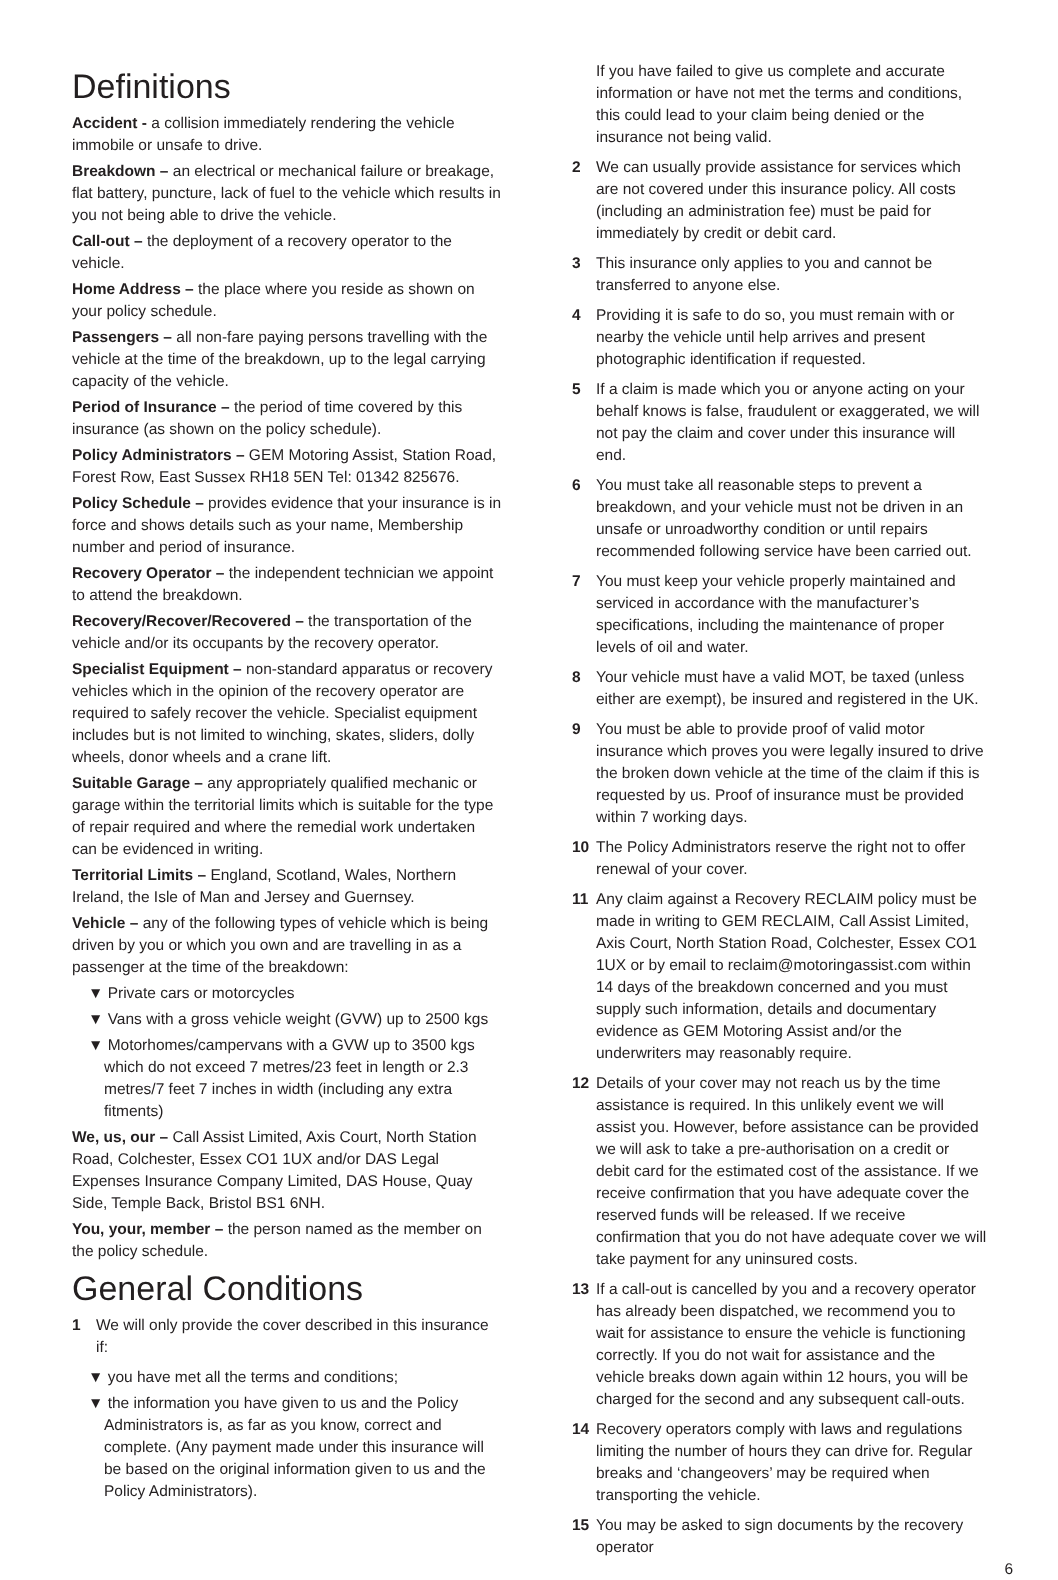Definitions
Accident - a collision immediately rendering the vehicle immobile or unsafe to drive.
Breakdown – an electrical or mechanical failure or breakage, flat battery, puncture, lack of fuel to the vehicle which results in you not being able to drive the vehicle.
Call-out – the deployment of a recovery operator to the vehicle.
Home Address – the place where you reside as shown on your policy schedule.
Passengers – all non-fare paying persons travelling with the vehicle at the time of the breakdown, up to the legal carrying capacity of the vehicle.
Period of Insurance – the period of time covered by this insurance (as shown on the policy schedule).
Policy Administrators – GEM Motoring Assist, Station Road, Forest Row, East Sussex RH18 5EN Tel: 01342 825676.
Policy Schedule – provides evidence that your insurance is in force and shows details such as your name, Membership number and period of insurance.
Recovery Operator – the independent technician we appoint to attend the breakdown.
Recovery/Recover/Recovered – the transportation of the vehicle and/or its occupants by the recovery operator.
Specialist Equipment – non-standard apparatus or recovery vehicles which in the opinion of the recovery operator are required to safely recover the vehicle. Specialist equipment includes but is not limited to winching, skates, sliders, dolly wheels, donor wheels and a crane lift.
Suitable Garage – any appropriately qualified mechanic or garage within the territorial limits which is suitable for the type of repair required and where the remedial work undertaken can be evidenced in writing.
Territorial Limits – England, Scotland, Wales, Northern Ireland, the Isle of Man and Jersey and Guernsey.
Vehicle – any of the following types of vehicle which is being driven by you or which you own and are travelling in as a passenger at the time of the breakdown:
▼ Private cars or motorcycles
▼ Vans with a gross vehicle weight (GVW) up to 2500 kgs
▼ Motorhomes/campervans with a GVW up to 3500 kgs which do not exceed 7 metres/23 feet in length or 2.3 metres/7 feet 7 inches in width (including any extra fitments)
We, us, our – Call Assist Limited, Axis Court, North Station Road, Colchester, Essex CO1 1UX and/or DAS Legal Expenses Insurance Company Limited, DAS House, Quay Side, Temple Back, Bristol BS1 6NH.
You, your, member – the person named as the member on the policy schedule.
General Conditions
1 We will only provide the cover described in this insurance if:
▼ you have met all the terms and conditions;
▼ the information you have given to us and the Policy Administrators is, as far as you know, correct and complete. (Any payment made under this insurance will be based on the original information given to us and the Policy Administrators).
If you have failed to give us complete and accurate information or have not met the terms and conditions, this could lead to your claim being denied or the insurance not being valid.
2 We can usually provide assistance for services which are not covered under this insurance policy. All costs (including an administration fee) must be paid for immediately by credit or debit card.
3 This insurance only applies to you and cannot be transferred to anyone else.
4 Providing it is safe to do so, you must remain with or nearby the vehicle until help arrives and present photographic identification if requested.
5 If a claim is made which you or anyone acting on your behalf knows is false, fraudulent or exaggerated, we will not pay the claim and cover under this insurance will end.
6 You must take all reasonable steps to prevent a breakdown, and your vehicle must not be driven in an unsafe or unroadworthy condition or until repairs recommended following service have been carried out.
7 You must keep your vehicle properly maintained and serviced in accordance with the manufacturer’s specifications, including the maintenance of proper levels of oil and water.
8 Your vehicle must have a valid MOT, be taxed (unless either are exempt), be insured and registered in the UK.
9 You must be able to provide proof of valid motor insurance which proves you were legally insured to drive the broken down vehicle at the time of the claim if this is requested by us. Proof of insurance must be provided within 7 working days.
10 The Policy Administrators reserve the right not to offer renewal of your cover.
11 Any claim against a Recovery RECLAIM policy must be made in writing to GEM RECLAIM, Call Assist Limited, Axis Court, North Station Road, Colchester, Essex CO1 1UX or by email to reclaim@motoringassist.com within 14 days of the breakdown concerned and you must supply such information, details and documentary evidence as GEM Motoring Assist and/or the underwriters may reasonably require.
12 Details of your cover may not reach us by the time assistance is required. In this unlikely event we will assist you. However, before assistance can be provided we will ask to take a pre-authorisation on a credit or debit card for the estimated cost of the assistance. If we receive confirmation that you have adequate cover the reserved funds will be released. If we receive confirmation that you do not have adequate cover we will take payment for any uninsured costs.
13 If a call-out is cancelled by you and a recovery operator has already been dispatched, we recommend you to wait for assistance to ensure the vehicle is functioning correctly. If you do not wait for assistance and the vehicle breaks down again within 12 hours, you will be charged for the second and any subsequent call-outs.
14 Recovery operators comply with laws and regulations limiting the number of hours they can drive for. Regular breaks and ‘changeovers’ may be required when transporting the vehicle.
15 You may be asked to sign documents by the recovery operator
6